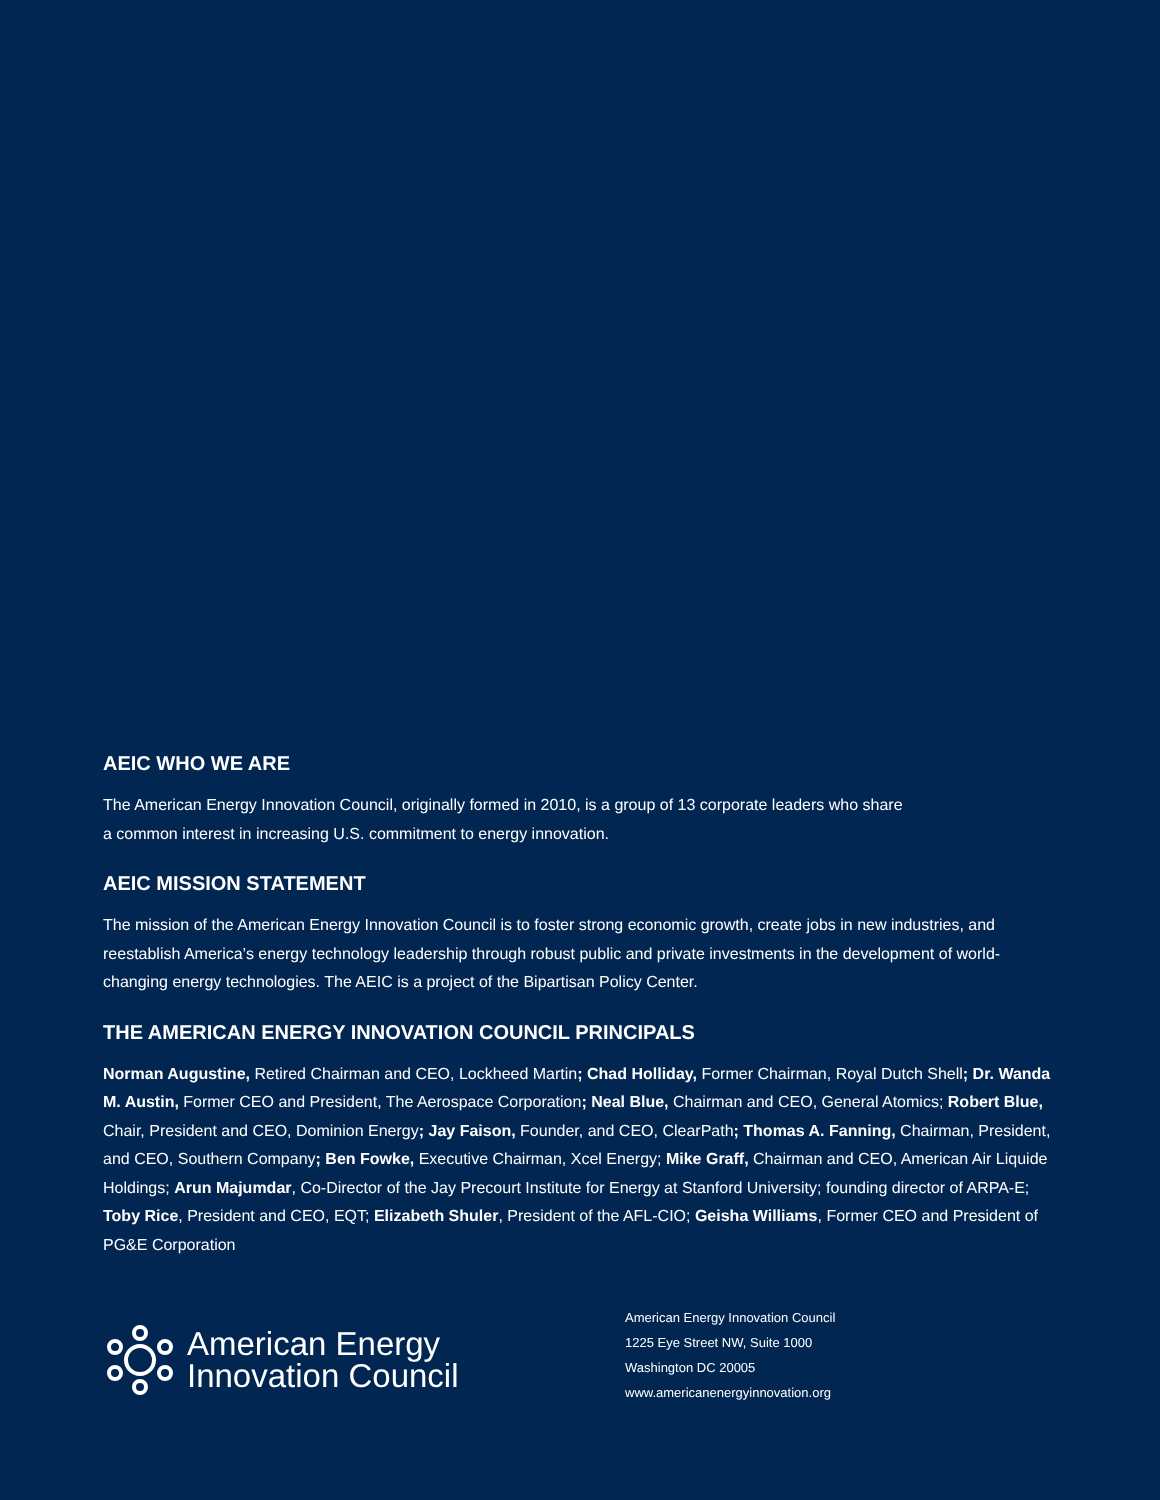AEIC WHO WE ARE
The American Energy Innovation Council, originally formed in 2010, is a group of 13 corporate leaders who share
a common interest in increasing U.S. commitment to energy innovation.
AEIC MISSION STATEMENT
The mission of the American Energy Innovation Council is to foster strong economic growth, create jobs in new industries, and reestablish America’s energy technology leadership through robust public and private investments in the development of world-changing energy technologies. The AEIC is a project of the Bipartisan Policy Center.
THE AMERICAN ENERGY INNOVATION COUNCIL PRINCIPALS
Norman Augustine, Retired Chairman and CEO, Lockheed Martin; Chad Holliday, Former Chairman, Royal Dutch Shell; Dr. Wanda M. Austin, Former CEO and President, The Aerospace Corporation; Neal Blue, Chairman and CEO, General Atomics; Robert Blue, Chair, President and CEO, Dominion Energy; Jay Faison, Founder, and CEO, ClearPath; Thomas A. Fanning, Chairman, President, and CEO, Southern Company; Ben Fowke, Executive Chairman, Xcel Energy; Mike Graff, Chairman and CEO, American Air Liquide Holdings; Arun Majumdar, Co-Director of the Jay Precourt Institute for Energy at Stanford University; founding director of ARPA-E; Toby Rice, President and CEO, EQT; Elizabeth Shuler, President of the AFL-CIO; Geisha Williams, Former CEO and President of PG&E Corporation
American Energy
Innovation Council
American Energy Innovation Council
1225 Eye Street NW, Suite 1000
Washington DC 20005
www.americanenergyinnovation.org